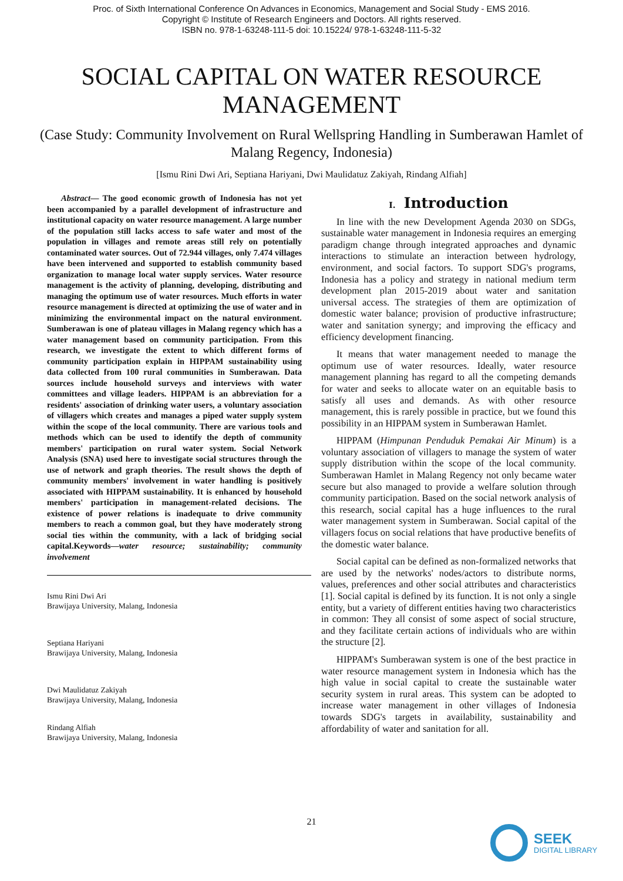Proc. of Sixth International Conference On Advances in Economics, Management and Social Study - EMS 2016.
Copyright © Institute of Research Engineers and Doctors. All rights reserved.
ISBN no. 978-1-63248-111-5 doi: 10.15224/ 978-1-63248-111-5-32
SOCIAL CAPITAL ON WATER RESOURCE MANAGEMENT
(Case Study: Community Involvement on Rural Wellspring Handling in Sumberawan Hamlet of Malang Regency, Indonesia)
[Ismu Rini Dwi Ari, Septiana Hariyani, Dwi Maulidatuz Zakiyah, Rindang Alfiah]
Abstract— The good economic growth of Indonesia has not yet been accompanied by a parallel development of infrastructure and institutional capacity on water resource management. A large number of the population still lacks access to safe water and most of the population in villages and remote areas still rely on potentially contaminated water sources. Out of 72.944 villages, only 7.474 villages have been intervened and supported to establish community based organization to manage local water supply services. Water resource management is the activity of planning, developing, distributing and managing the optimum use of water resources. Much efforts in water resource management is directed at optimizing the use of water and in minimizing the environmental impact on the natural environment. Sumberawan is one of plateau villages in Malang regency which has a water management based on community participation. From this research, we investigate the extent to which different forms of community participation explain in HIPPAM sustainability using data collected from 100 rural communities in Sumberawan. Data sources include household surveys and interviews with water committees and village leaders. HIPPAM is an abbreviation for a residents' association of drinking water users, a voluntary association of villagers which creates and manages a piped water supply system within the scope of the local community. There are various tools and methods which can be used to identify the depth of community members' participation on rural water system. Social Network Analysis (SNA) used here to investigate social structures through the use of network and graph theories. The result shows the depth of community members' involvement in water handling is positively associated with HIPPAM sustainability. It is enhanced by household members' participation in management-related decisions. The existence of power relations is inadequate to drive community members to reach a common goal, but they have moderately strong social ties within the community, with a lack of bridging social capital.Keywords—water resource; sustainability; community involvement
Ismu Rini Dwi Ari
Brawijaya University, Malang, Indonesia
Septiana Hariyani
Brawijaya University, Malang, Indonesia
Dwi Maulidatuz Zakiyah
Brawijaya University, Malang, Indonesia
Rindang Alfiah
Brawijaya University, Malang, Indonesia
I. Introduction
In line with the new Development Agenda 2030 on SDGs, sustainable water management in Indonesia requires an emerging paradigm change through integrated approaches and dynamic interactions to stimulate an interaction between hydrology, environment, and social factors. To support SDG's programs, Indonesia has a policy and strategy in national medium term development plan 2015-2019 about water and sanitation universal access. The strategies of them are optimization of domestic water balance; provision of productive infrastructure; water and sanitation synergy; and improving the efficacy and efficiency development financing.
It means that water management needed to manage the optimum use of water resources. Ideally, water resource management planning has regard to all the competing demands for water and seeks to allocate water on an equitable basis to satisfy all uses and demands. As with other resource management, this is rarely possible in practice, but we found this possibility in an HIPPAM system in Sumberawan Hamlet.
HIPPAM (Himpunan Penduduk Pemakai Air Minum) is a voluntary association of villagers to manage the system of water supply distribution within the scope of the local community. Sumberawan Hamlet in Malang Regency not only became water secure but also managed to provide a welfare solution through community participation. Based on the social network analysis of this research, social capital has a huge influences to the rural water management system in Sumberawan. Social capital of the villagers focus on social relations that have productive benefits of the domestic water balance.
Social capital can be defined as non-formalized networks that are used by the networks' nodes/actors to distribute norms, values, preferences and other social attributes and characteristics [1]. Social capital is defined by its function. It is not only a single entity, but a variety of different entities having two characteristics in common: They all consist of some aspect of social structure, and they facilitate certain actions of individuals who are within the structure [2].
HIPPAM's Sumberawan system is one of the best practice in water resource management system in Indonesia which has the high value in social capital to create the sustainable water security system in rural areas. This system can be adopted to increase water management in other villages of Indonesia towards SDG's targets in availability, sustainability and affordability of water and sanitation for all.
21
SEEK
DIGITAL LIBRARY